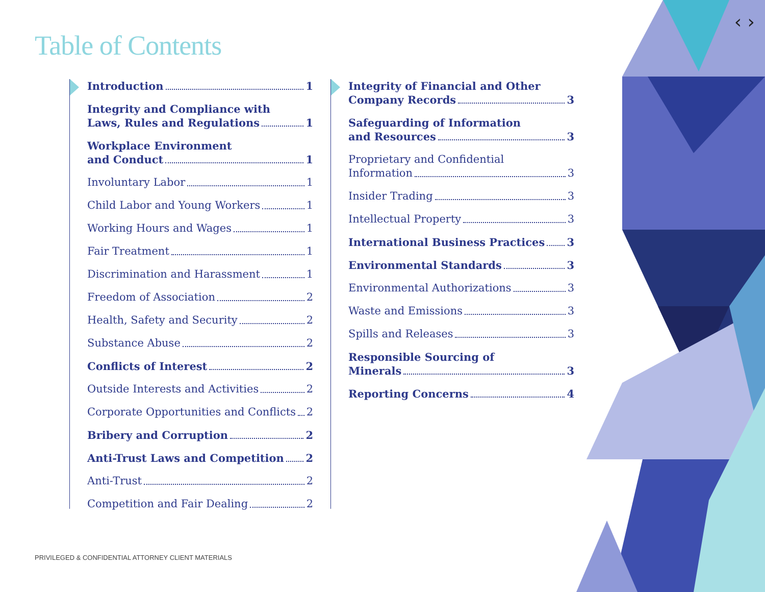Table of Contents
Introduction 1
Integrity and Compliance with
Laws, Rules and Regulations 1
Workplace Environment
and Conduct 1
Involuntary Labor 1
Child Labor and Young Workers 1
Working Hours and Wages 1
Fair Treatment 1
Discrimination and Harassment 1
Freedom of Association 2
Health, Safety and Security 2
Substance Abuse 2
Conflicts of Interest 2
Outside Interests and Activities 2
Corporate Opportunities and Conflicts 2
Bribery and Corruption 2
Anti-Trust Laws and Competition 2
Anti-Trust 2
Competition and Fair Dealing 2
Integrity of Financial and Other
Company Records 3
Safeguarding of Information
and Resources 3
Proprietary and Confidential
Information 3
Insider Trading 3
Intellectual Property 3
International Business Practices 3
Environmental Standards 3
Environmental Authorizations 3
Waste and Emissions 3
Spills and Releases 3
Responsible Sourcing of
Minerals 3
Reporting Concerns 4
‹ ›
PRIVILEGED & CONFIDENTIAL ATTORNEY CLIENT MATERIALS